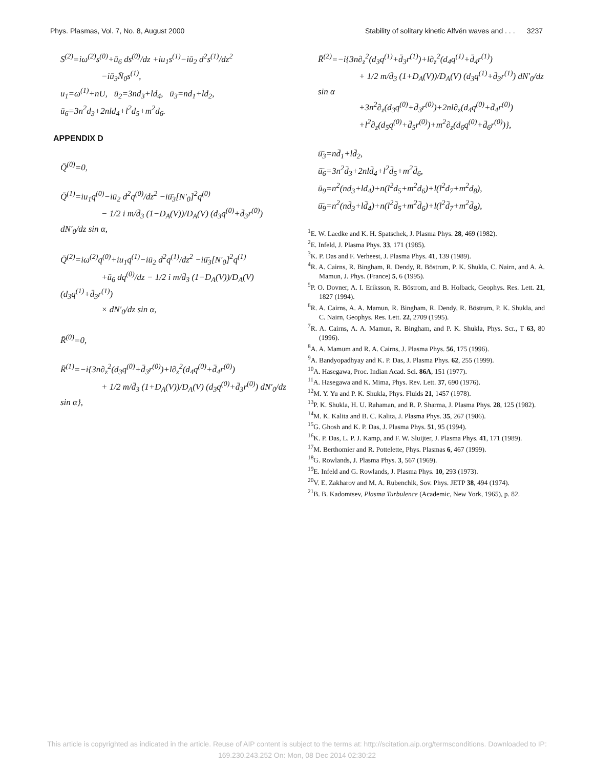Phys. Plasmas, Vol. 7, No. 8, August 2000 Stability of solitary kinetic Alfvén waves and . . . 3237
S<sup>(2)</sup>=iω<sup>(2)</sup>s<sup>(0)</sup>+ū<sub>6</sub> ds<sup>(0)</sup>/dz +iu<sub>1</sub>s<sup>(1)</sup>−iū<sub>2</sub> d<sup>2</sup>s<sup>(1)</sup>/dz<sup>2</sup>
−iū<sub>3</sub>N̄<sub>0</sub>s<sup>(1)</sup>,
u<sub>1</sub>=ω<sup>(1)</sup>+nU, ū<sub>2</sub>=3nd<sub>3</sub>+ld<sub>4</sub>, ū<sub>3</sub>=nd<sub>1</sub>+ld<sub>2</sub>,
ū<sub>6</sub>=3n<sup>2</sup>d<sub>3</sub>+2nld<sub>4</sub>+l<sup>2</sup>d<sub>5</sub>+m<sup>2</sup>d<sub>6</sub>.
APPENDIX D
Q̄<sup>(0)</sup>=0,
Q̄<sup>(1)</sup>=iu<sub>1</sub>q<sup>(0)</sup>−iū<sub>2</sub> d<sup>2</sup>q<sup>(0)</sup>/dz<sup>2</sup> −iū̄<sub>3</sub>[N′<sub>0</sub>]<sup>2</sup>q<sup>(0)</sup>
− 1/2 i m/d̄<sub>3</sub> (1−D<sub>A</sub>(V))/D<sub>A</sub>(V) (d<sub>3</sub>q<sup>(0)</sup>+d̄<sub>3</sub>r<sup>(0)</sup>) dN′<sub>0</sub>/dz sin α,
Q̄<sup>(2)</sup>=iω<sup>(2)</sup>q<sup>(0)</sup>+iu<sub>1</sub>q<sup>(1)</sup>−iū<sub>2</sub> d<sup>2</sup>q<sup>(1)</sup>/dz<sup>2</sup> −iū̄<sub>3</sub>[N′<sub>0</sub>]<sup>2</sup>q<sup>(1)</sup>
+ū<sub>6</sub> dq<sup>(0)</sup>/dz − 1/2 i m/d̄<sub>3</sub> (1−D<sub>A</sub>(V))/D<sub>A</sub>(V) (d<sub>3</sub>q<sup>(1)</sup>+d̄<sub>3</sub>r<sup>(1)</sup>)
× dN′<sub>0</sub>/dz sin α,
R̄<sup>(0)</sup>=0,
R̄<sup>(1)</sup>=−i{3n∂<sub>z</sub><sup>2</sup>(d<sub>3</sub>q<sup>(0)</sup>+d̄<sub>3</sub>r<sup>(0)</sup>)+l∂<sub>z</sub><sup>2</sup>(d<sub>4</sub>q<sup>(0)</sup>+d̄<sub>4</sub>r<sup>(0)</sup>)
+ 1/2 m/d̄<sub>3</sub> (1+D<sub>A</sub>(V))/D<sub>A</sub>(V) (d<sub>3</sub>q<sup>(0)</sup>+d̄<sub>3</sub>r<sup>(0)</sup>) dN′<sub>0</sub>/dz sin α},
R̄<sup>(2)</sup>=−i{3n∂<sub>z</sub><sup>2</sup>(d<sub>3</sub>q<sup>(1)</sup>+d̄<sub>3</sub>r<sup>(1)</sup>)+l∂<sub>z</sub><sup>2</sup>(d<sub>4</sub>q<sup>(1)</sup>+d̄<sub>4</sub>r<sup>(1)</sup>)
+ 1/2 m/d̄<sub>3</sub> (1+D<sub>A</sub>(V))/D<sub>A</sub>(V) (d<sub>3</sub>q<sup>(1)</sup>+d̄<sub>3</sub>r<sup>(1)</sup>) dN′<sub>0</sub>/dz sin α
+3n<sup>2</sup>∂<sub>z</sub>(d<sub>3</sub>q<sup>(0)</sup>+d̄<sub>3</sub>r<sup>(0)</sup>)+2nl∂<sub>z</sub>(d<sub>4</sub>q<sup>(0)</sup>+d̄<sub>4</sub>r<sup>(0)</sup>)
+l<sup>2</sup>∂<sub>z</sub>(d<sub>5</sub>q<sup>(0)</sup>+d̄<sub>5</sub>r<sup>(0)</sup>)+m<sup>2</sup>∂<sub>z</sub>(d<sub>6</sub>q<sup>(0)</sup>+d̄<sub>6</sub>r<sup>(0)</sup>)},
ū̄<sub>3</sub>=nd̄<sub>1</sub>+ld̄<sub>2</sub>,
ū̄<sub>6</sub>=3n<sup>2</sup>d̄<sub>3</sub>+2nld̄<sub>4</sub>+l<sup>2</sup>d̄<sub>5</sub>+m<sup>2</sup>d̄<sub>6</sub>,
ū<sub>9</sub>=n<sup>2</sup>(nd<sub>3</sub>+ld<sub>4</sub>)+n(l<sup>2</sup>d<sub>5</sub>+m<sup>2</sup>d<sub>6</sub>)+l(l<sup>2</sup>d<sub>7</sub>+m<sup>2</sup>d<sub>8</sub>),
ū̄<sub>9</sub>=n<sup>2</sup>(nd̄<sub>3</sub>+ld̄<sub>4</sub>)+n(l<sup>2</sup>d̄<sub>5</sub>+m<sup>2</sup>d̄<sub>6</sub>)+l(l<sup>2</sup>d̄<sub>7</sub>+m<sup>2</sup>d̄<sub>8</sub>),
<sup>1</sup> E. W. Laedke and K. H. Spatschek, J. Plasma Phys. 28, 469 (1982).
<sup>2</sup> E. Infeld, J. Plasma Phys. 33, 171 (1985).
<sup>3</sup> K. P. Das and F. Verheest, J. Plasma Phys. 41, 139 (1989).
<sup>4</sup> R. A. Cairns, R. Bingham, R. Dendy, R. Böstrum, P. K. Shukla, C. Nairn, and A. A. Mamun, J. Phys. (France) 5, 6 (1995).
<sup>5</sup> P. O. Dovner, A. I. Eriksson, R. Böstrom, and B. Holback, Geophys. Res. Lett. 21, 1827 (1994).
<sup>6</sup> R. A. Cairns, A. A. Mamun, R. Bingham, R. Dendy, R. Böstrum, P. K. Shukla, and C. Nairn, Geophys. Res. Lett. 22, 2709 (1995).
<sup>7</sup> R. A. Cairns, A. A. Mamun, R. Bingham, and P. K. Shukla, Phys. Scr., T 63, 80 (1996).
<sup>8</sup> A. A. Mamum and R. A. Cairns, J. Plasma Phys. 56, 175 (1996).
<sup>9</sup> A. Bandyopadhyay and K. P. Das, J. Plasma Phys. 62, 255 (1999).
<sup>10</sup> A. Hasegawa, Proc. Indian Acad. Sci. 86A, 151 (1977).
<sup>11</sup> A. Hasegawa and K. Mima, Phys. Rev. Lett. 37, 690 (1976).
<sup>12</sup> M. Y. Yu and P. K. Shukla, Phys. Fluids 21, 1457 (1978).
<sup>13</sup> P. K. Shukla, H. U. Rahaman, and R. P. Sharma, J. Plasma Phys. 28, 125 (1982).
<sup>14</sup> M. K. Kalita and B. C. Kalita, J. Plasma Phys. 35, 267 (1986).
<sup>15</sup> G. Ghosh and K. P. Das, J. Plasma Phys. 51, 95 (1994).
<sup>16</sup> K. P. Das, L. P. J. Kamp, and F. W. Sluijter, J. Plasma Phys. 41, 171 (1989).
<sup>17</sup> M. Berthomier and R. Pottelette, Phys. Plasmas 6, 467 (1999).
<sup>18</sup> G. Rowlands, J. Plasma Phys. 3, 567 (1969).
<sup>19</sup> E. Infeld and G. Rowlands, J. Plasma Phys. 10, 293 (1973).
<sup>20</sup> V. E. Zakharov and M. A. Rubenchik, Sov. Phys. JETP 38, 494 (1974).
<sup>21</sup>B. B. Kadomtsev, Plasma Turbulence (Academic, New York, 1965), p. 82.
This article is copyrighted as indicated in the article. Reuse of AIP content is subject to the terms at: http://scitation.aip.org/termsconditions. Downloaded to IP:
169.230.243.252 On: Mon, 08 Dec 2014 02:30:22